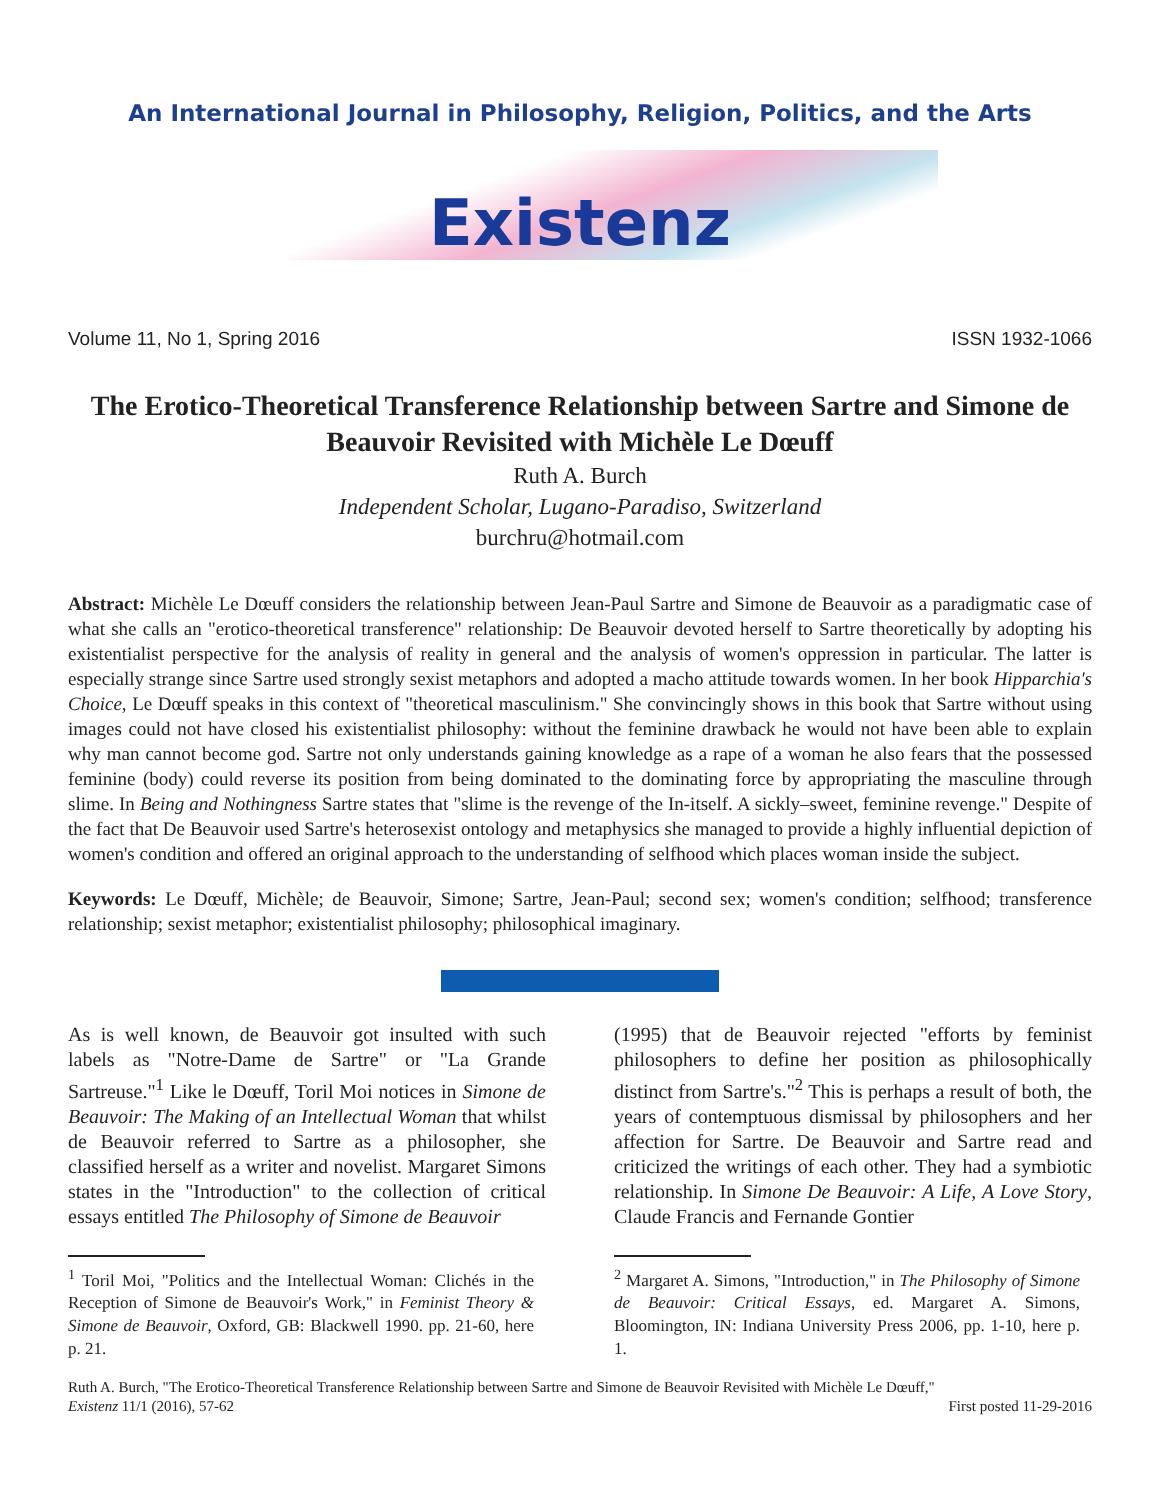An International Journal in Philosophy, Religion, Politics, and the Arts
Existenz
Volume 11, No 1, Spring 2016 ISSN 1932-1066
The Erotico-Theoretical Transference Relationship between Sartre and Simone de Beauvoir Revisited with Michèle Le Dœuff
Ruth A. Burch
Independent Scholar, Lugano-Paradiso, Switzerland
burchru@hotmail.com
Abstract: Michèle Le Dœuff considers the relationship between Jean-Paul Sartre and Simone de Beauvoir as a paradigmatic case of what she calls an "erotico-theoretical transference" relationship: De Beauvoir devoted herself to Sartre theoretically by adopting his existentialist perspective for the analysis of reality in general and the analysis of women's oppression in particular. The latter is especially strange since Sartre used strongly sexist metaphors and adopted a macho attitude towards women. In her book Hipparchia's Choice, Le Dœuff speaks in this context of "theoretical masculinism." She convincingly shows in this book that Sartre without using images could not have closed his existentialist philosophy: without the feminine drawback he would not have been able to explain why man cannot become god. Sartre not only understands gaining knowledge as a rape of a woman he also fears that the possessed feminine (body) could reverse its position from being dominated to the dominating force by appropriating the masculine through slime. In Being and Nothingness Sartre states that "slime is the revenge of the In-itself. A sickly–sweet, feminine revenge." Despite of the fact that De Beauvoir used Sartre's heterosexist ontology and metaphysics she managed to provide a highly influential depiction of women's condition and offered an original approach to the understanding of selfhood which places woman inside the subject.
Keywords: Le Dœuff, Michèle; de Beauvoir, Simone; Sartre, Jean-Paul; second sex; women's condition; selfhood; transference relationship; sexist metaphor; existentialist philosophy; philosophical imaginary.
As is well known, de Beauvoir got insulted with such labels as "Notre-Dame de Sartre" or "La Grande Sartreuse."<sup>1</sup> Like le Dœuff, Toril Moi notices in Simone de Beauvoir: The Making of an Intellectual Woman that whilst de Beauvoir referred to Sartre as a philosopher, she classified herself as a writer and novelist. Margaret Simons states in the "Introduction" to the collection of critical essays entitled The Philosophy of Simone de Beauvoir
<sup>1</sup> Toril Moi, "Politics and the Intellectual Woman: Clichés in the Reception of Simone de Beauvoir's Work," in Feminist Theory & Simone de Beauvoir, Oxford, GB: Blackwell 1990. pp. 21-60, here p. 21.
(1995) that de Beauvoir rejected "efforts by feminist philosophers to define her position as philosophically distinct from Sartre's."<sup>2</sup> This is perhaps a result of both, the years of contemptuous dismissal by philosophers and her affection for Sartre. De Beauvoir and Sartre read and criticized the writings of each other. They had a symbiotic relationship. In Simone De Beauvoir: A Life, A Love Story, Claude Francis and Fernande Gontier
<sup>2</sup> Margaret A. Simons, "Introduction," in The Philosophy of Simone de Beauvoir: Critical Essays, ed. Margaret A. Simons, Bloomington, IN: Indiana University Press 2006, pp. 1-10, here p. 1.
Ruth A. Burch, "The Erotico-Theoretical Transference Relationship between Sartre and Simone de Beauvoir Revisited with Michèle Le Dœuff,"
Existenz 11/1 (2016), 57-62 First posted 11-29-2016